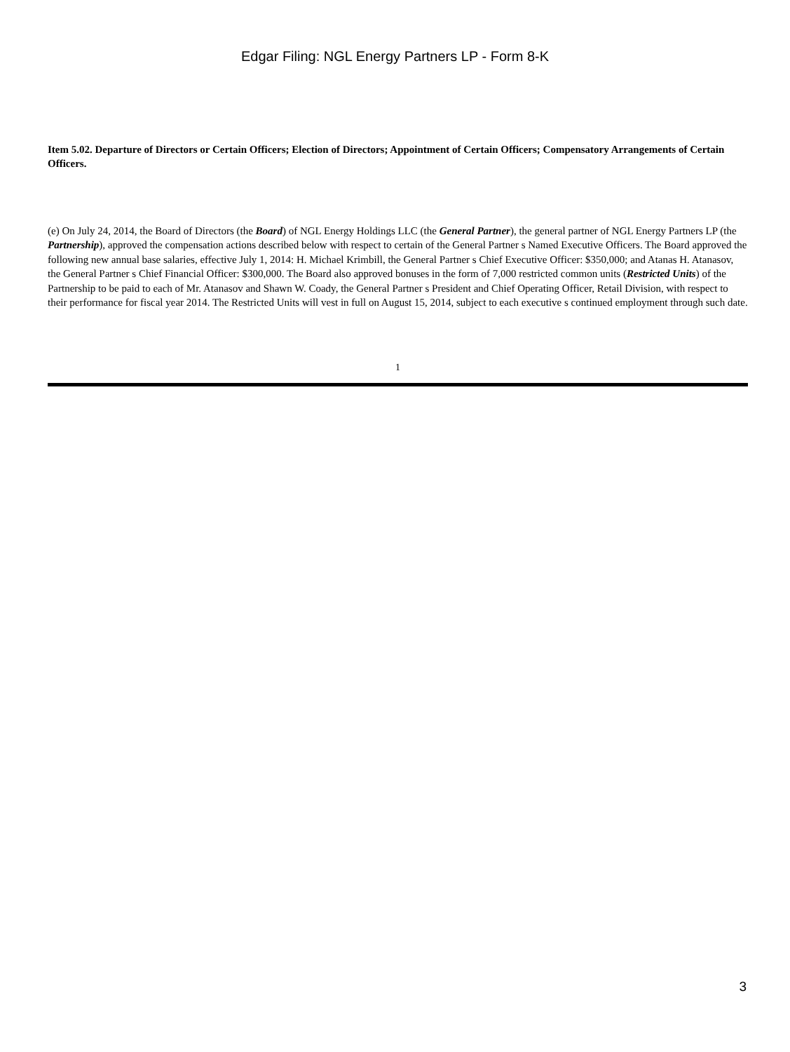Edgar Filing: NGL Energy Partners LP - Form 8-K
Item 5.02. Departure of Directors or Certain Officers; Election of Directors; Appointment of Certain Officers; Compensatory Arrangements of Certain Officers.
(e) On July 24, 2014, the Board of Directors (the Board) of NGL Energy Holdings LLC (the General Partner), the general partner of NGL Energy Partners LP (the Partnership), approved the compensation actions described below with respect to certain of the General Partner s Named Executive Officers. The Board approved the following new annual base salaries, effective July 1, 2014: H. Michael Krimbill, the General Partner s Chief Executive Officer: $350,000; and Atanas H. Atanasov, the General Partner s Chief Financial Officer: $300,000. The Board also approved bonuses in the form of 7,000 restricted common units (Restricted Units) of the Partnership to be paid to each of Mr. Atanasov and Shawn W. Coady, the General Partner s President and Chief Operating Officer, Retail Division, with respect to their performance for fiscal year 2014. The Restricted Units will vest in full on August 15, 2014, subject to each executive s continued employment through such date.
1
3